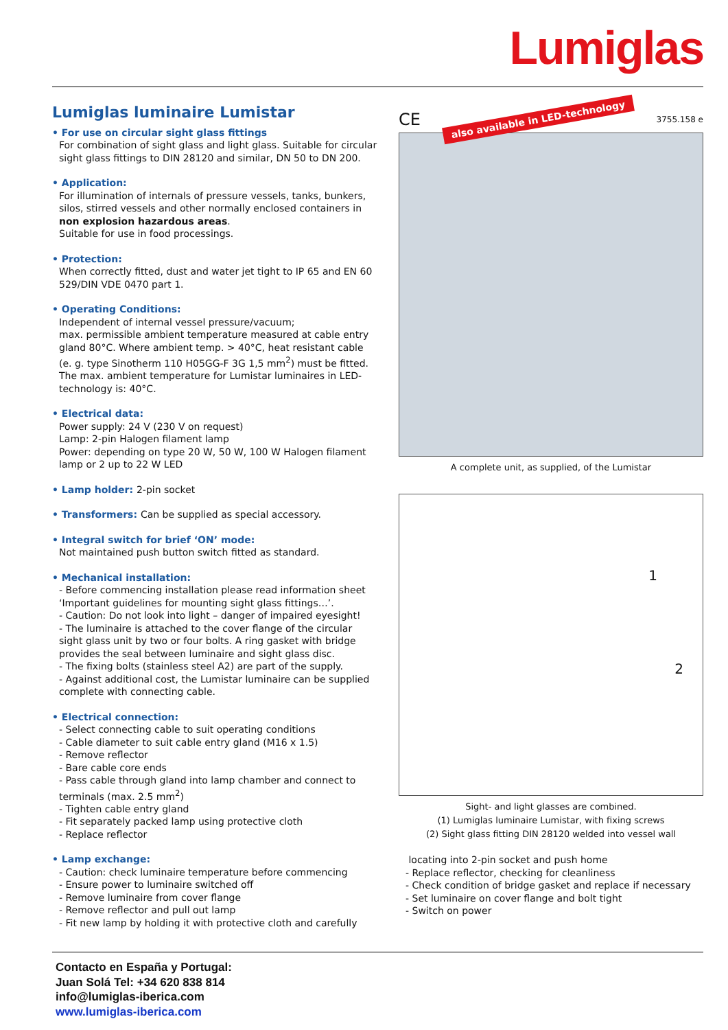Lumiglas
Lumiglas luminaire Lumistar
• For use on circular sight glass fittings
For combination of sight glass and light glass. Suitable for circular sight glass fittings to DIN 28120 and similar, DN 50 to DN 200.
• Application:
For illumination of internals of pressure vessels, tanks, bunkers, silos, stirred vessels and other normally enclosed containers in non explosion hazardous areas.
Suitable for use in food processings.
• Protection:
When correctly fitted, dust and water jet tight to IP 65 and EN 60 529/DIN VDE 0470 part 1.
• Operating Conditions:
Independent of internal vessel pressure/vacuum;
max. permissible ambient temperature measured at cable entry gland 80°C. Where ambient temp. > 40°C, heat resistant cable (e. g. type Sinotherm 110 H05GG-F 3G 1,5 mm<sup>2</sup>) must be fitted. The max. ambient temperature for Lumistar luminaires in LED-technology is: 40°C.
• Electrical data:
Power supply: 24 V (230 V on request)
Lamp: 2-pin Halogen filament lamp
Power: depending on type 20 W, 50 W, 100 W Halogen filament lamp or 2 up to 22 W LED
• Lamp holder: 2-pin socket
• Transformers: Can be supplied as special accessory.
• Integral switch for brief ‘ON’ mode:
Not maintained push button switch fitted as standard.
• Mechanical installation:
- Before commencing installation please read information sheet ‘Important guidelines for mounting sight glass fittings…’.
- Caution: Do not look into light – danger of impaired eyesight!
- The luminaire is attached to the cover flange of the circular sight glass unit by two or four bolts. A ring gasket with bridge provides the seal between luminaire and sight glass disc.
- The fixing bolts (stainless steel A2) are part of the supply.
- Against additional cost, the Lumistar luminaire can be supplied complete with connecting cable.
• Electrical connection:
- Select connecting cable to suit operating conditions
- Cable diameter to suit cable entry gland (M16 x 1.5)
- Remove reflector
- Bare cable core ends
- Pass cable through gland into lamp chamber and connect to terminals (max. 2.5 mm<sup>2</sup>)
- Tighten cable entry gland
- Fit separately packed lamp using protective cloth
- Replace reflector
• Lamp exchange:
- Caution: check luminaire temperature before commencing
- Ensure power to luminaire switched off
- Remove luminaire from cover flange
- Remove reflector and pull out lamp
- Fit new lamp by holding it with protective cloth and carefully
CE also available in LED-technology 3755.158 e
A complete unit, as supplied, of the Lumistar
1
2
Sight- and light glasses are combined.
(1) Lumiglas luminaire Lumistar, with fixing screws
(2) Sight glass fitting DIN 28120 welded into vessel wall
locating into 2-pin socket and push home
- Replace reflector, checking for cleanliness
- Check condition of bridge gasket and replace if necessary
- Set luminaire on cover flange and bolt tight
- Switch on power
Contacto en España y Portugal:
Juan Solá Tel: +34 620 838 814
info@lumiglas-iberica.com
www.lumiglas-iberica.com